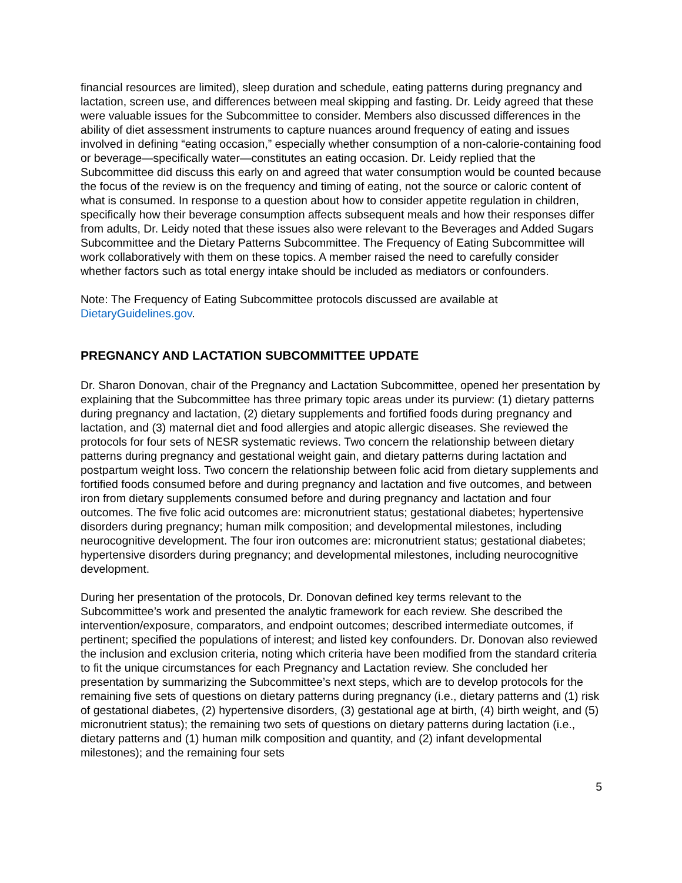financial resources are limited), sleep duration and schedule, eating patterns during pregnancy and lactation, screen use, and differences between meal skipping and fasting. Dr. Leidy agreed that these were valuable issues for the Subcommittee to consider. Members also discussed differences in the ability of diet assessment instruments to capture nuances around frequency of eating and issues involved in defining “eating occasion,” especially whether consumption of a non-calorie-containing food or beverage—specifically water—constitutes an eating occasion. Dr. Leidy replied that the Subcommittee did discuss this early on and agreed that water consumption would be counted because the focus of the review is on the frequency and timing of eating, not the source or caloric content of what is consumed. In response to a question about how to consider appetite regulation in children, specifically how their beverage consumption affects subsequent meals and how their responses differ from adults, Dr. Leidy noted that these issues also were relevant to the Beverages and Added Sugars Subcommittee and the Dietary Patterns Subcommittee. The Frequency of Eating Subcommittee will work collaboratively with them on these topics. A member raised the need to carefully consider whether factors such as total energy intake should be included as mediators or confounders.
Note: The Frequency of Eating Subcommittee protocols discussed are available at DietaryGuidelines.gov.
PREGNANCY AND LACTATION SUBCOMMITTEE UPDATE
Dr. Sharon Donovan, chair of the Pregnancy and Lactation Subcommittee, opened her presentation by explaining that the Subcommittee has three primary topic areas under its purview: (1) dietary patterns during pregnancy and lactation, (2) dietary supplements and fortified foods during pregnancy and lactation, and (3) maternal diet and food allergies and atopic allergic diseases. She reviewed the protocols for four sets of NESR systematic reviews. Two concern the relationship between dietary patterns during pregnancy and gestational weight gain, and dietary patterns during lactation and postpartum weight loss. Two concern the relationship between folic acid from dietary supplements and fortified foods consumed before and during pregnancy and lactation and five outcomes, and between iron from dietary supplements consumed before and during pregnancy and lactation and four outcomes. The five folic acid outcomes are: micronutrient status; gestational diabetes; hypertensive disorders during pregnancy; human milk composition; and developmental milestones, including neurocognitive development. The four iron outcomes are: micronutrient status; gestational diabetes; hypertensive disorders during pregnancy; and developmental milestones, including neurocognitive development.
During her presentation of the protocols, Dr. Donovan defined key terms relevant to the Subcommittee’s work and presented the analytic framework for each review. She described the intervention/exposure, comparators, and endpoint outcomes; described intermediate outcomes, if pertinent; specified the populations of interest; and listed key confounders. Dr. Donovan also reviewed the inclusion and exclusion criteria, noting which criteria have been modified from the standard criteria to fit the unique circumstances for each Pregnancy and Lactation review. She concluded her presentation by summarizing the Subcommittee’s next steps, which are to develop protocols for the remaining five sets of questions on dietary patterns during pregnancy (i.e., dietary patterns and (1) risk of gestational diabetes, (2) hypertensive disorders, (3) gestational age at birth, (4) birth weight, and (5) micronutrient status); the remaining two sets of questions on dietary patterns during lactation (i.e., dietary patterns and (1) human milk composition and quantity, and (2) infant developmental milestones); and the remaining four sets
5